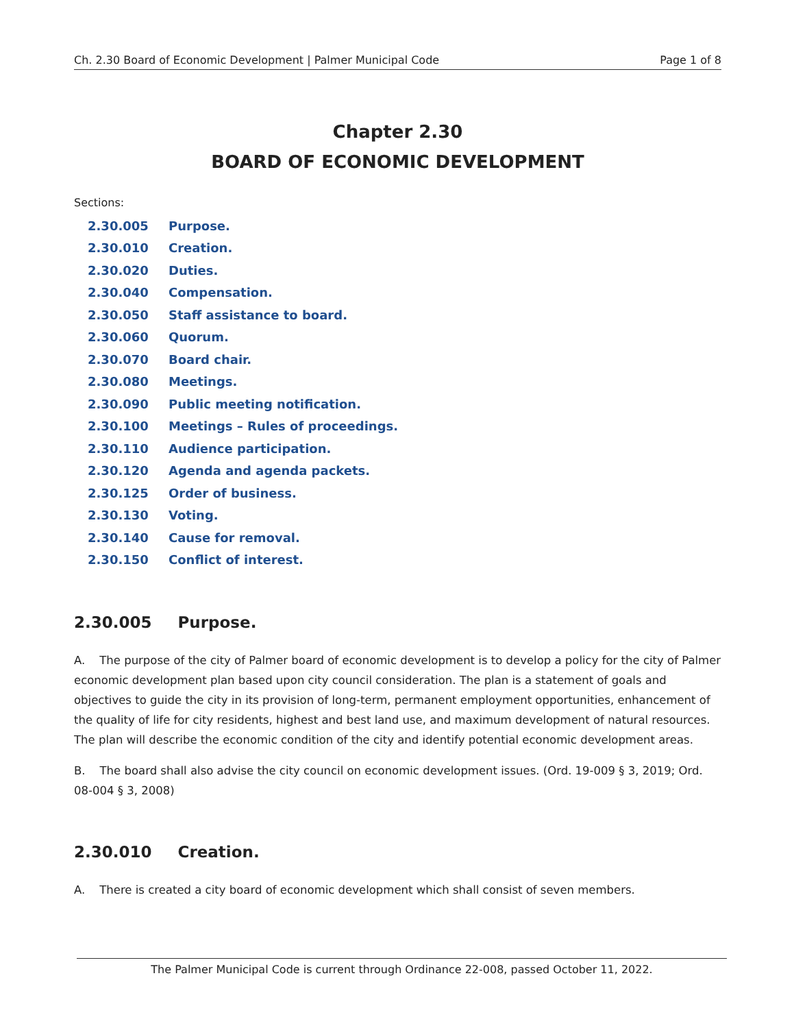Ch. 2.30 Board of Economic Development | Palmer Municipal Code Page 1 of 8
Chapter 2.30
BOARD OF ECONOMIC DEVELOPMENT
Sections:
2.30.005 Purpose.
2.30.010 Creation.
2.30.020 Duties.
2.30.040 Compensation.
2.30.050 Staff assistance to board.
2.30.060 Quorum.
2.30.070 Board chair.
2.30.080 Meetings.
2.30.090 Public meeting notification.
2.30.100 Meetings – Rules of proceedings.
2.30.110 Audience participation.
2.30.120 Agenda and agenda packets.
2.30.125 Order of business.
2.30.130 Voting.
2.30.140 Cause for removal.
2.30.150 Conflict of interest.
2.30.005 Purpose.
A. The purpose of the city of Palmer board of economic development is to develop a policy for the city of Palmer economic development plan based upon city council consideration. The plan is a statement of goals and objectives to guide the city in its provision of long-term, permanent employment opportunities, enhancement of the quality of life for city residents, highest and best land use, and maximum development of natural resources. The plan will describe the economic condition of the city and identify potential economic development areas.
B. The board shall also advise the city council on economic development issues. (Ord. 19-009 § 3, 2019; Ord. 08-004 § 3, 2008)
2.30.010 Creation.
A. There is created a city board of economic development which shall consist of seven members.
The Palmer Municipal Code is current through Ordinance 22-008, passed October 11, 2022.